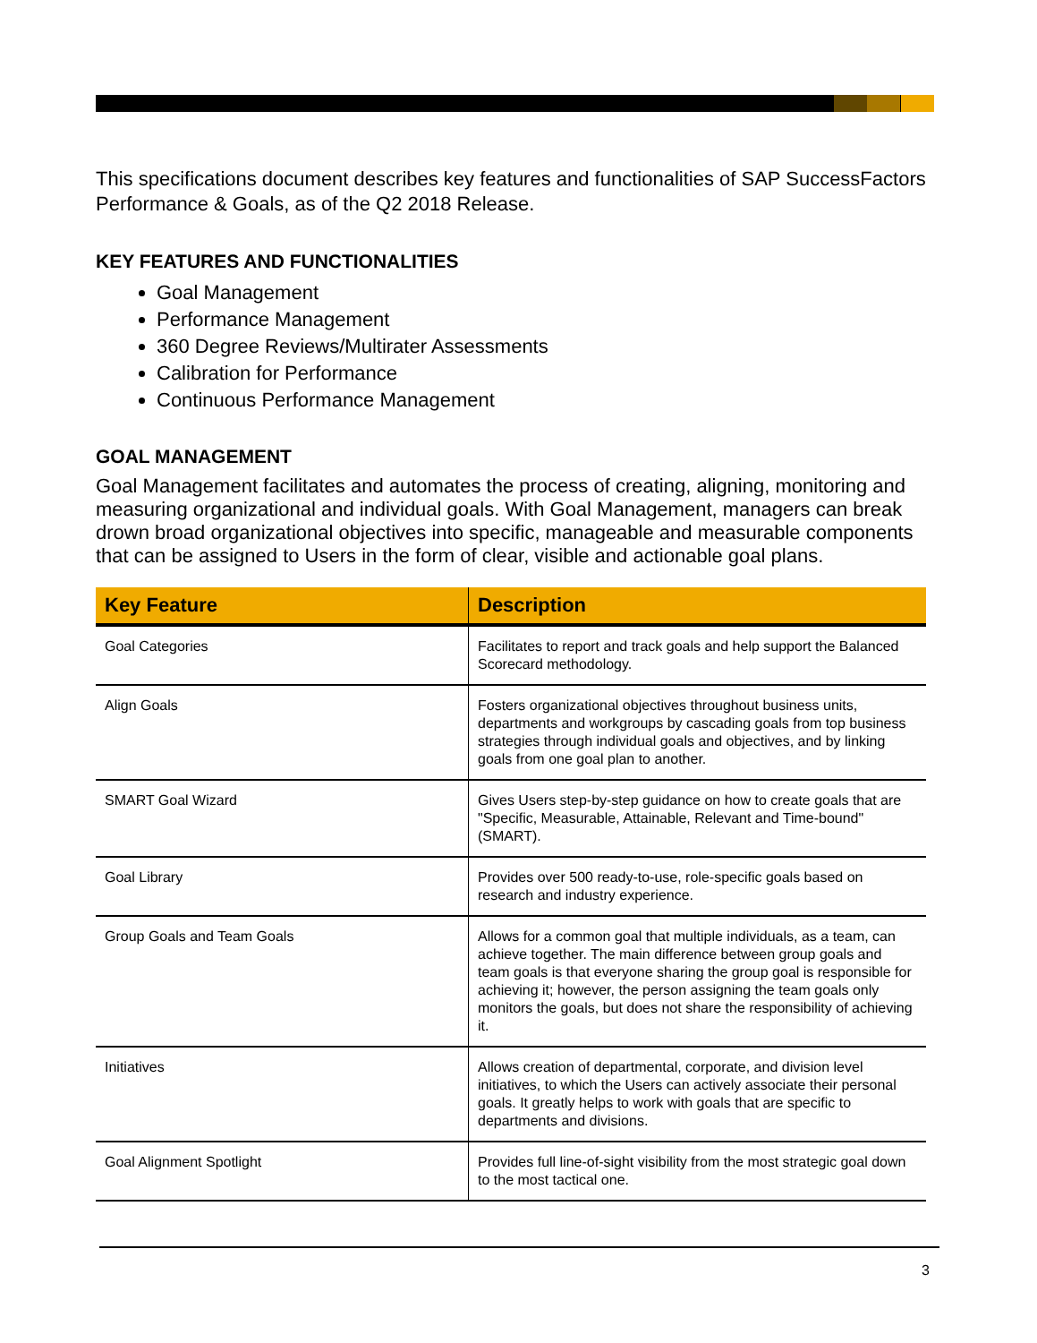This specifications document describes key features and functionalities of SAP SuccessFactors Performance & Goals, as of the Q2 2018 Release.
KEY FEATURES AND FUNCTIONALITIES
Goal Management
Performance Management
360 Degree Reviews/Multirater Assessments
Calibration for Performance
Continuous Performance Management
GOAL MANAGEMENT
Goal Management facilitates and automates the process of creating, aligning, monitoring and measuring organizational and individual goals. With Goal Management, managers can break drown broad organizational objectives into specific, manageable and measurable components that can be assigned to Users in the form of clear, visible and actionable goal plans.
| Key Feature | Description |
| --- | --- |
| Goal Categories | Facilitates to report and track goals and help support the Balanced Scorecard methodology. |
| Align Goals | Fosters organizational objectives throughout business units, departments and workgroups by cascading goals from top business strategies through individual goals and objectives, and by linking goals from one goal plan to another. |
| SMART Goal Wizard | Gives Users step-by-step guidance on how to create goals that are "Specific, Measurable, Attainable, Relevant and Time-bound" (SMART). |
| Goal Library | Provides over 500 ready-to-use, role-specific goals based on research and industry experience. |
| Group Goals and Team Goals | Allows for a common goal that multiple individuals, as a team, can achieve together. The main difference between group goals and team goals is that everyone sharing the group goal is responsible for achieving it; however, the person assigning the team goals only monitors the goals, but does not share the responsibility of achieving it. |
| Initiatives | Allows creation of departmental, corporate, and division level initiatives, to which the Users can actively associate their personal goals. It greatly helps to work with goals that are specific to departments and divisions. |
| Goal Alignment Spotlight | Provides full line-of-sight visibility from the most strategic goal down to the most tactical one. |
3